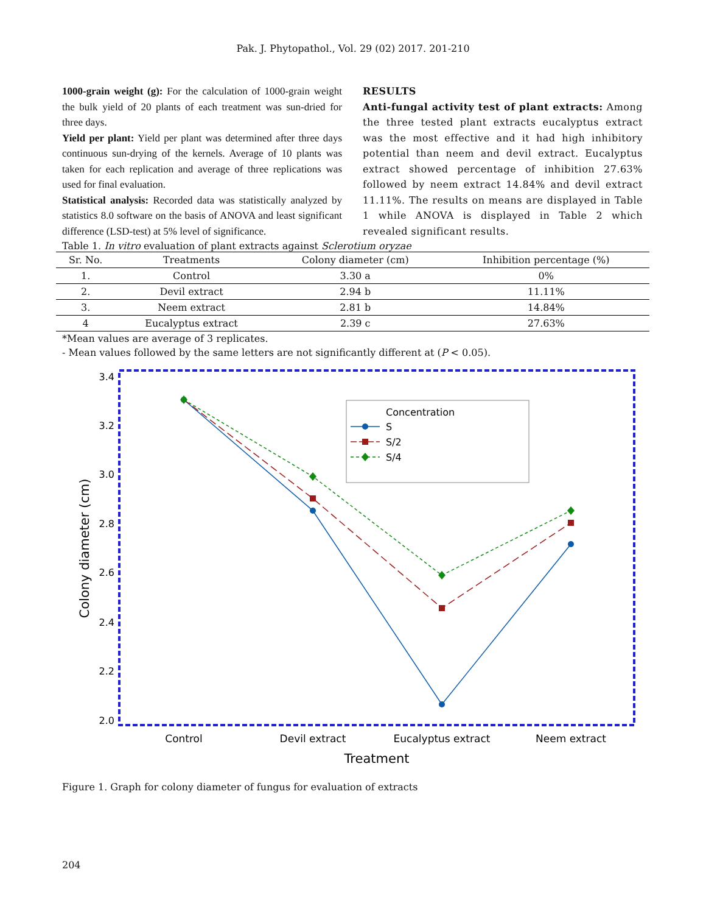Pak. J. Phytopathol., Vol. 29 (02) 2017. 201-210
1000-grain weight (g): For the calculation of 1000-grain weight the bulk yield of 20 plants of each treatment was sun-dried for three days.
Yield per plant: Yield per plant was determined after three days continuous sun-drying of the kernels. Average of 10 plants was taken for each replication and average of three replications was used for final evaluation.
Statistical analysis: Recorded data was statistically analyzed by statistics 8.0 software on the basis of ANOVA and least significant difference (LSD-test) at 5% level of significance.
RESULTS
Anti-fungal activity test of plant extracts: Among the three tested plant extracts eucalyptus extract was the most effective and it had high inhibitory potential than neem and devil extract. Eucalyptus extract showed percentage of inhibition 27.63% followed by neem extract 14.84% and devil extract 11.11%. The results on means are displayed in Table 1 while ANOVA is displayed in Table 2 which revealed significant results.
Table 1. In vitro evaluation of plant extracts against Sclerotium oryzae
| Sr. No. | Treatments | Colony diameter (cm) | Inhibition percentage (%) |
| --- | --- | --- | --- |
| 1. | Control | 3.30 a | 0% |
| 2. | Devil extract | 2.94 b | 11.11% |
| 3. | Neem extract | 2.81 b | 14.84% |
| 4 | Eucalyptus extract | 2.39 c | 27.63% |
*Mean values are average of 3 replicates.
- Mean values followed by the same letters are not significantly different at (P < 0.05).
3.4
3.2
3.0
2.8
2.6
2.4
2.2
2.0
Control
Devil extract
Eucalyptus extract
Neem extract
Treatment
Colony diameter (cm)
Concentration
S
S/2
S/4
Figure 1. Graph for colony diameter of fungus for evaluation of extracts
204